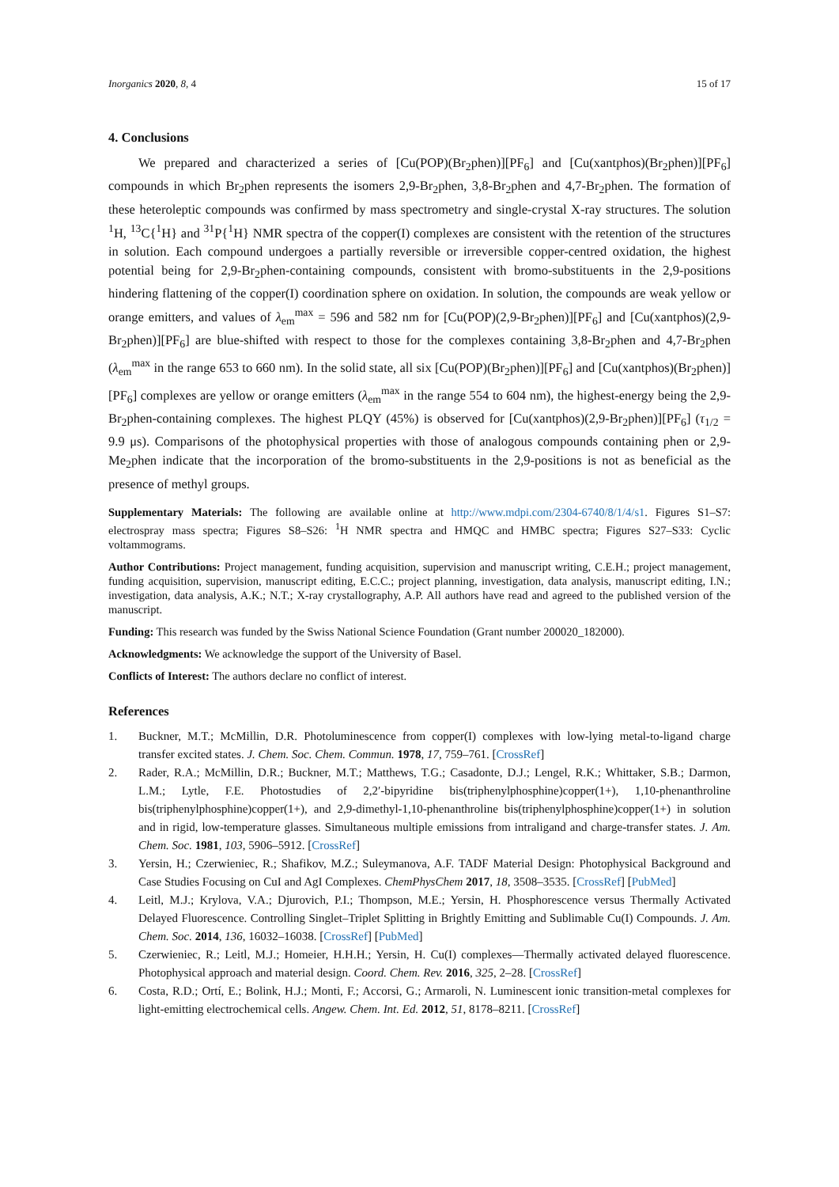Inorganics 2020, 8, 4 15 of 17
4. Conclusions
We prepared and characterized a series of [Cu(POP)(Br<sub>2</sub>phen)][PF<sub>6</sub>] and [Cu(xantphos)(Br<sub>2</sub>phen)][PF<sub>6</sub>] compounds in which Br<sub>2</sub>phen represents the isomers 2,9-Br<sub>2</sub>phen, 3,8-Br<sub>2</sub>phen and 4,7-Br<sub>2</sub>phen. The formation of these heteroleptic compounds was confirmed by mass spectrometry and single-crystal X-ray structures. The solution <sup>1</sup>H, <sup>13</sup>C{<sup>1</sup>H} and <sup>31</sup>P{<sup>1</sup>H} NMR spectra of the copper(I) complexes are consistent with the retention of the structures in solution. Each compound undergoes a partially reversible or irreversible copper-centred oxidation, the highest potential being for 2,9-Br<sub>2</sub>phen-containing compounds, consistent with bromo-substituents in the 2,9-positions hindering flattening of the copper(I) coordination sphere on oxidation. In solution, the compounds are weak yellow or orange emitters, and values of λ<sub>em</sub><sup>max</sup> = 596 and 582 nm for [Cu(POP)(2,9-Br<sub>2</sub>phen)][PF<sub>6</sub>] and [Cu(xantphos)(2,9-Br<sub>2</sub>phen)][PF<sub>6</sub>] are blue-shifted with respect to those for the complexes containing 3,8-Br<sub>2</sub>phen and 4,7-Br<sub>2</sub>phen (λ<sub>em</sub><sup>max</sup> in the range 653 to 660 nm). In the solid state, all six [Cu(POP)(Br<sub>2</sub>phen)][PF<sub>6</sub>] and [Cu(xantphos)(Br<sub>2</sub>phen)][PF<sub>6</sub>] complexes are yellow or orange emitters (λ<sub>em</sub><sup>max</sup> in the range 554 to 604 nm), the highest-energy being the 2,9-Br<sub>2</sub>phen-containing complexes. The highest PLQY (45%) is observed for [Cu(xantphos)(2,9-Br<sub>2</sub>phen)][PF<sub>6</sub>] (τ<sub>1/2</sub> = 9.9 μs). Comparisons of the photophysical properties with those of analogous compounds containing phen or 2,9-Me<sub>2</sub>phen indicate that the incorporation of the bromo-substituents in the 2,9-positions is not as beneficial as the presence of methyl groups.
Supplementary Materials: The following are available online at http://www.mdpi.com/2304-6740/8/1/4/s1. Figures S1–S7: electrospray mass spectra; Figures S8–S26: <sup>1</sup>H NMR spectra and HMQC and HMBC spectra; Figures S27–S33: Cyclic voltammograms.
Author Contributions: Project management, funding acquisition, supervision and manuscript writing, C.E.H.; project management, funding acquisition, supervision, manuscript editing, E.C.C.; project planning, investigation, data analysis, manuscript editing, I.N.; investigation, data analysis, A.K.; N.T.; X-ray crystallography, A.P. All authors have read and agreed to the published version of the manuscript.
Funding: This research was funded by the Swiss National Science Foundation (Grant number 200020_182000).
Acknowledgments: We acknowledge the support of the University of Basel.
Conflicts of Interest: The authors declare no conflict of interest.
References
1. Buckner, M.T.; McMillin, D.R. Photoluminescence from copper(I) complexes with low-lying metal-to-ligand charge transfer excited states. J. Chem. Soc. Chem. Commun. 1978, 17, 759–761. [CrossRef]
2. Rader, R.A.; McMillin, D.R.; Buckner, M.T.; Matthews, T.G.; Casadonte, D.J.; Lengel, R.K.; Whittaker, S.B.; Darmon, L.M.; Lytle, F.E. Photostudies of 2,2′-bipyridine bis(triphenylphosphine)copper(1+), 1,10-phenanthroline bis(triphenylphosphine)copper(1+), and 2,9-dimethyl-1,10-phenanthroline bis(triphenylphosphine)copper(1+) in solution and in rigid, low-temperature glasses. Simultaneous multiple emissions from intraligand and charge-transfer states. J. Am. Chem. Soc. 1981, 103, 5906–5912. [CrossRef]
3. Yersin, H.; Czerwieniec, R.; Shafikov, M.Z.; Suleymanova, A.F. TADF Material Design: Photophysical Background and Case Studies Focusing on CuI and AgI Complexes. ChemPhysChem 2017, 18, 3508–3535. [CrossRef] [PubMed]
4. Leitl, M.J.; Krylova, V.A.; Djurovich, P.I.; Thompson, M.E.; Yersin, H. Phosphorescence versus Thermally Activated Delayed Fluorescence. Controlling Singlet–Triplet Splitting in Brightly Emitting and Sublimable Cu(I) Compounds. J. Am. Chem. Soc. 2014, 136, 16032–16038. [CrossRef] [PubMed]
5. Czerwieniec, R.; Leitl, M.J.; Homeier, H.H.H.; Yersin, H. Cu(I) complexes—Thermally activated delayed fluorescence. Photophysical approach and material design. Coord. Chem. Rev. 2016, 325, 2–28. [CrossRef]
6. Costa, R.D.; Ortí, E.; Bolink, H.J.; Monti, F.; Accorsi, G.; Armaroli, N. Luminescent ionic transition-metal complexes for light-emitting electrochemical cells. Angew. Chem. Int. Ed. 2012, 51, 8178–8211. [CrossRef]